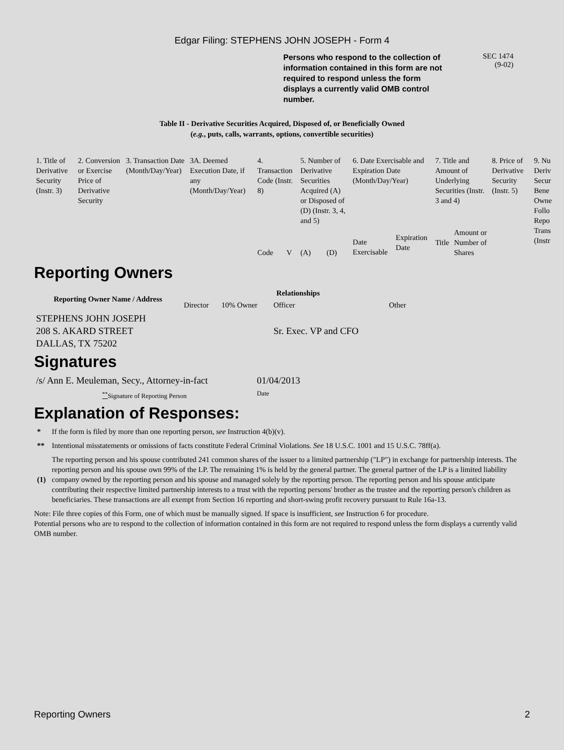Edgar Filing: STEPHENS JOHN JOSEPH - Form 4
Persons who respond to the collection of information contained in this form are not required to respond unless the form displays a currently valid OMB control number.
SEC 1474
(9-02)
Table II - Derivative Securities Acquired, Disposed of, or Beneficially Owned
(e.g., puts, calls, warrants, options, convertible securities)
| 1. Title of Derivative Security (Instr. 3) | 2. Conversion or Exercise Price of Derivative Security | 3. Transaction Date (Month/Day/Year) | 3A. Deemed Execution Date, if any (Month/Day/Year) | 4. Transaction Code (Instr. 8) | | 5. Number of Derivative Securities Acquired (A) or Disposed of (D) (Instr. 3, 4, and 5) | | 6. Date Exercisable and Expiration Date (Month/Day/Year) | | 7. Title and Amount of Underlying Securities (Instr. 3 and 4) | | 8. Price of Derivative Security (Instr. 5) | 9. Nu Deriv Secur Bene Owne Follo Repo Trans (Instr |
| --- | --- | --- | --- | --- | --- | --- | --- | --- | --- | --- | --- | --- | --- |
| | | | | Code | V | (A) | (D) | Date Exercisable | Expiration Date | Title | Amount or Number of Shares | | |
Reporting Owners
| Reporting Owner Name / Address | Relationships | | | |
| --- | --- | --- | --- | --- |
| | Director | 10% Owner | Officer | Other |
| STEPHENS JOHN JOSEPH 208 S. AKARD STREET DALLAS, TX 75202 | | | Sr. Exec. VP and CFO | |
Signatures
| /s/ Ann E. Meuleman, Secy., Attorney-in-fact | 01/04/2013 |
| <sup>**</sup> Signature of Reporting Person | Date |
Explanation of Responses:
| * | If the form is filed by more than one reporting person, see Instruction 4(b)(v). |
| ** | Intentional misstatements or omissions of facts constitute Federal Criminal Violations. See 18 U.S.C. 1001 and 15 U.S.C. 78ff(a). |
| (1) | The reporting person and his spouse contributed 241 common shares of the issuer to a limited partnership ("LP") in exchange for partnership interests. The reporting person and his spouse own 99% of the LP. The remaining 1% is held by the general partner. The general partner of the LP is a limited liability company owned by the reporting person and his spouse and managed solely by the reporting person. The reporting person and his spouse anticipate contributing their respective limited partnership interests to a trust with the reporting persons' brother as the trustee and the reporting person's children as beneficiaries. These transactions are all exempt from Section 16 reporting and short-swing profit recovery pursuant to Rule 16a-13. |
Note: File three copies of this Form, one of which must be manually signed. If space is insufficient, see Instruction 6 for procedure.
Potential persons who are to respond to the collection of information contained in this form are not required to respond unless the form displays a currently valid OMB number.
Reporting Owners 2